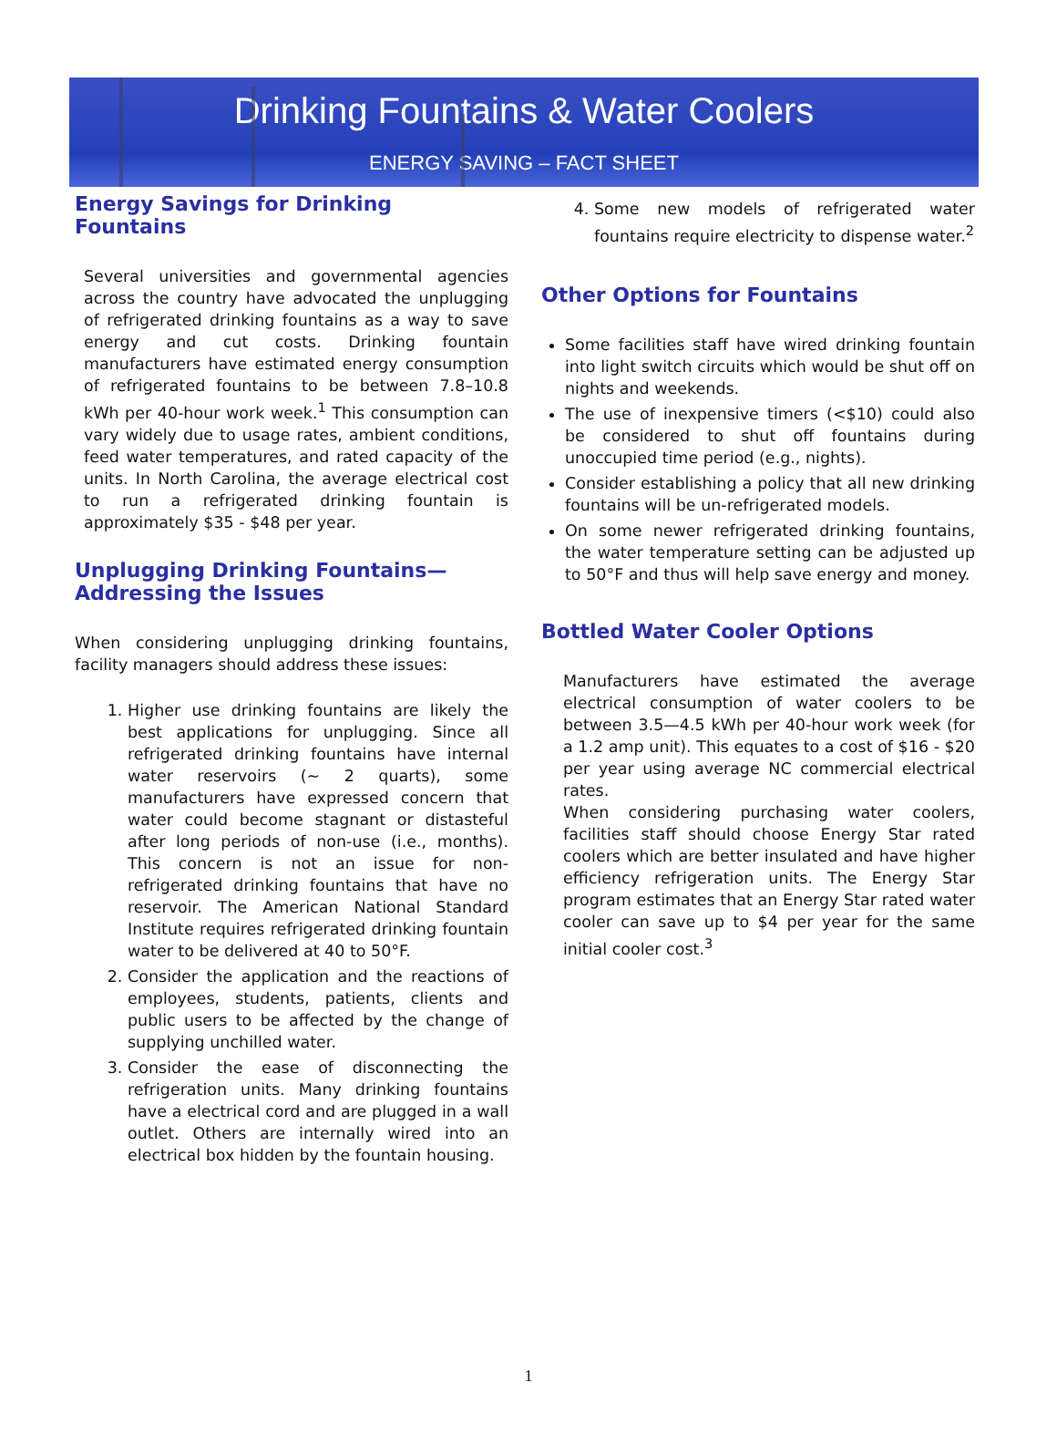Drinking Fountains & Water Coolers
ENERGY SAVING – FACT SHEET
Energy Savings for Drinking Fountains
Several universities and governmental agencies across the country have advocated the unplugging of refrigerated drinking fountains as a way to save energy and cut costs. Drinking fountain manufacturers have estimated energy consumption of refrigerated fountains to be between 7.8–10.8 kWh per 40-hour work week.<sup>1</sup> This consumption can vary widely due to usage rates, ambient conditions, feed water temperatures, and rated capacity of the units. In North Carolina, the average electrical cost to run a refrigerated drinking fountain is approximately $35 - $48 per year.
Unplugging Drinking Fountains—
Addressing the Issues
When considering unplugging drinking fountains, facility managers should address these issues:
1. Higher use drinking fountains are likely the best applications for unplugging. Since all refrigerated drinking fountains have internal water reservoirs (~ 2 quarts), some manufacturers have expressed concern that water could become stagnant or distasteful after long periods of non-use (i.e., months). This concern is not an issue for non-refrigerated drinking fountains that have no reservoir. The American National Standard Institute requires refrigerated drinking fountain water to be delivered at 40 to 50°F.
2. Consider the application and the reactions of employees, students, patients, clients and public users to be affected by the change of supplying unchilled water.
3. Consider the ease of disconnecting the refrigeration units. Many drinking fountains have a electrical cord and are plugged in a wall outlet. Others are internally wired into an electrical box hidden by the fountain housing.
4. Some new models of refrigerated water fountains require electricity to dispense water.<sup>2</sup>
Other Options for Fountains
Some facilities staff have wired drinking fountain into light switch circuits which would be shut off on nights and weekends.
The use of inexpensive timers (<$10) could also be considered to shut off fountains during unoccupied time period (e.g., nights).
Consider establishing a policy that all new drinking fountains will be un-refrigerated models.
On some newer refrigerated drinking fountains, the water temperature setting can be adjusted up to 50°F and thus will help save energy and money.
Bottled Water Cooler Options
Manufacturers have estimated the average electrical consumption of water coolers to be between 3.5—4.5 kWh per 40-hour work week (for a 1.2 amp unit). This equates to a cost of $16 - $20 per year using average NC commercial electrical rates.
When considering purchasing water coolers, facilities staff should choose Energy Star rated coolers which are better insulated and have higher efficiency refrigeration units. The Energy Star program estimates that an Energy Star rated water cooler can save up to $4 per year for the same initial cooler cost.<sup>3</sup>
1